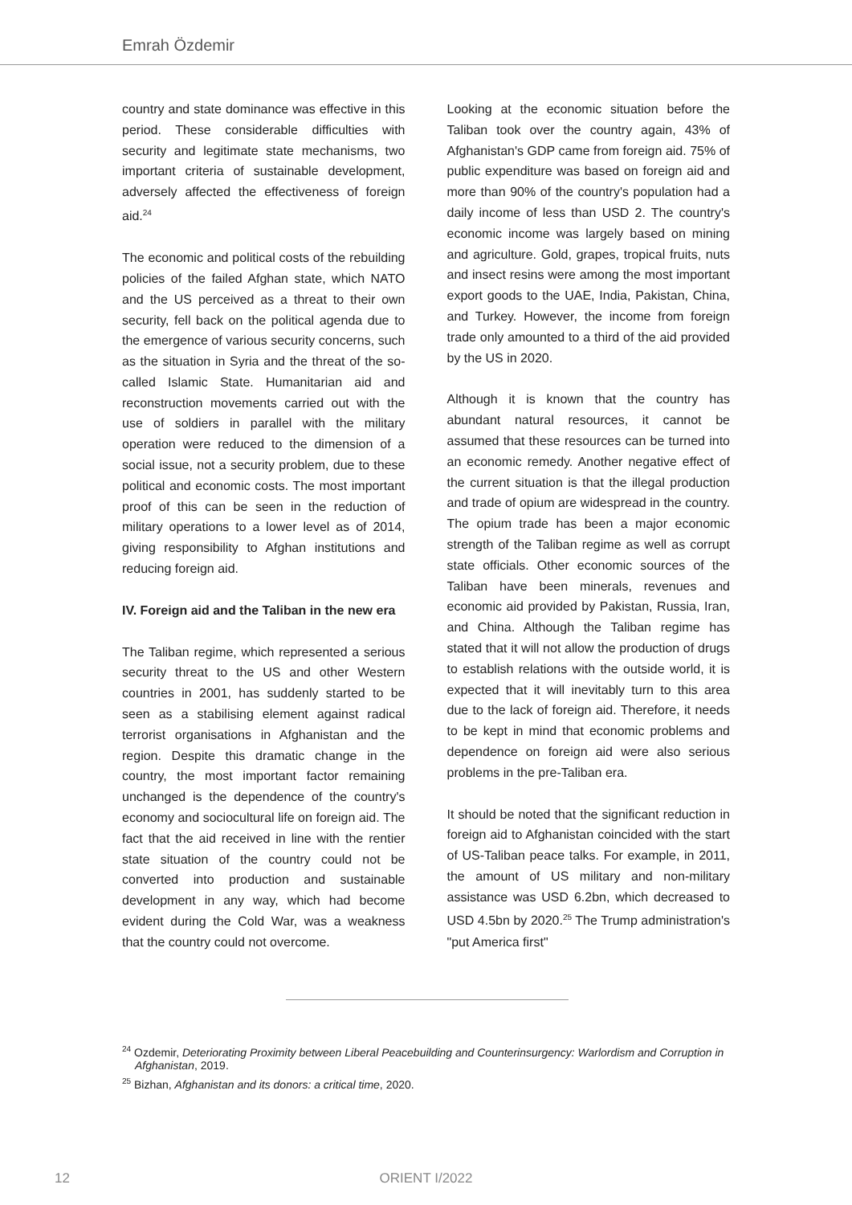Emrah Özdemir
country and state dominance was effective in this period. These considerable difficulties with security and legitimate state mechanisms, two important criteria of sustainable development, adversely affected the effectiveness of foreign aid.<sup>24</sup>
The economic and political costs of the rebuilding policies of the failed Afghan state, which NATO and the US perceived as a threat to their own security, fell back on the political agenda due to the emergence of various security concerns, such as the situation in Syria and the threat of the so-called Islamic State. Humanitarian aid and reconstruction movements carried out with the use of soldiers in parallel with the military operation were reduced to the dimension of a social issue, not a security problem, due to these political and economic costs. The most important proof of this can be seen in the reduction of military operations to a lower level as of 2014, giving responsibility to Afghan institutions and reducing foreign aid.
IV. Foreign aid and the Taliban in the new era
The Taliban regime, which represented a serious security threat to the US and other Western countries in 2001, has suddenly started to be seen as a stabilising element against radical terrorist organisations in Afghanistan and the region. Despite this dramatic change in the country, the most important factor remaining unchanged is the dependence of the country's economy and sociocultural life on foreign aid. The fact that the aid received in line with the rentier state situation of the country could not be converted into production and sustainable development in any way, which had become evident during the Cold War, was a weakness that the country could not overcome.
Looking at the economic situation before the Taliban took over the country again, 43% of Afghanistan's GDP came from foreign aid. 75% of public expenditure was based on foreign aid and more than 90% of the country's population had a daily income of less than USD 2. The country's economic income was largely based on mining and agriculture. Gold, grapes, tropical fruits, nuts and insect resins were among the most important export goods to the UAE, India, Pakistan, China, and Turkey. However, the income from foreign trade only amounted to a third of the aid provided by the US in 2020.
Although it is known that the country has abundant natural resources, it cannot be assumed that these resources can be turned into an economic remedy. Another negative effect of the current situation is that the illegal production and trade of opium are widespread in the country. The opium trade has been a major economic strength of the Taliban regime as well as corrupt state officials. Other economic sources of the Taliban have been minerals, revenues and economic aid provided by Pakistan, Russia, Iran, and China. Although the Taliban regime has stated that it will not allow the production of drugs to establish relations with the outside world, it is expected that it will inevitably turn to this area due to the lack of foreign aid. Therefore, it needs to be kept in mind that economic problems and dependence on foreign aid were also serious problems in the pre-Taliban era.
It should be noted that the significant reduction in foreign aid to Afghanistan coincided with the start of US-Taliban peace talks. For example, in 2011, the amount of US military and non-military assistance was USD 6.2bn, which decreased to USD 4.5bn by 2020.<sup>25</sup> The Trump administration's "put America first"
<sup>24</sup> Ozdemir, Deteriorating Proximity between Liberal Peacebuilding and Counterinsurgency: Warlordism and Corruption in Afghanistan, 2019.
<sup>25</sup> Bizhan, Afghanistan and its donors: a critical time, 2020.
12 ORIENT I/2022